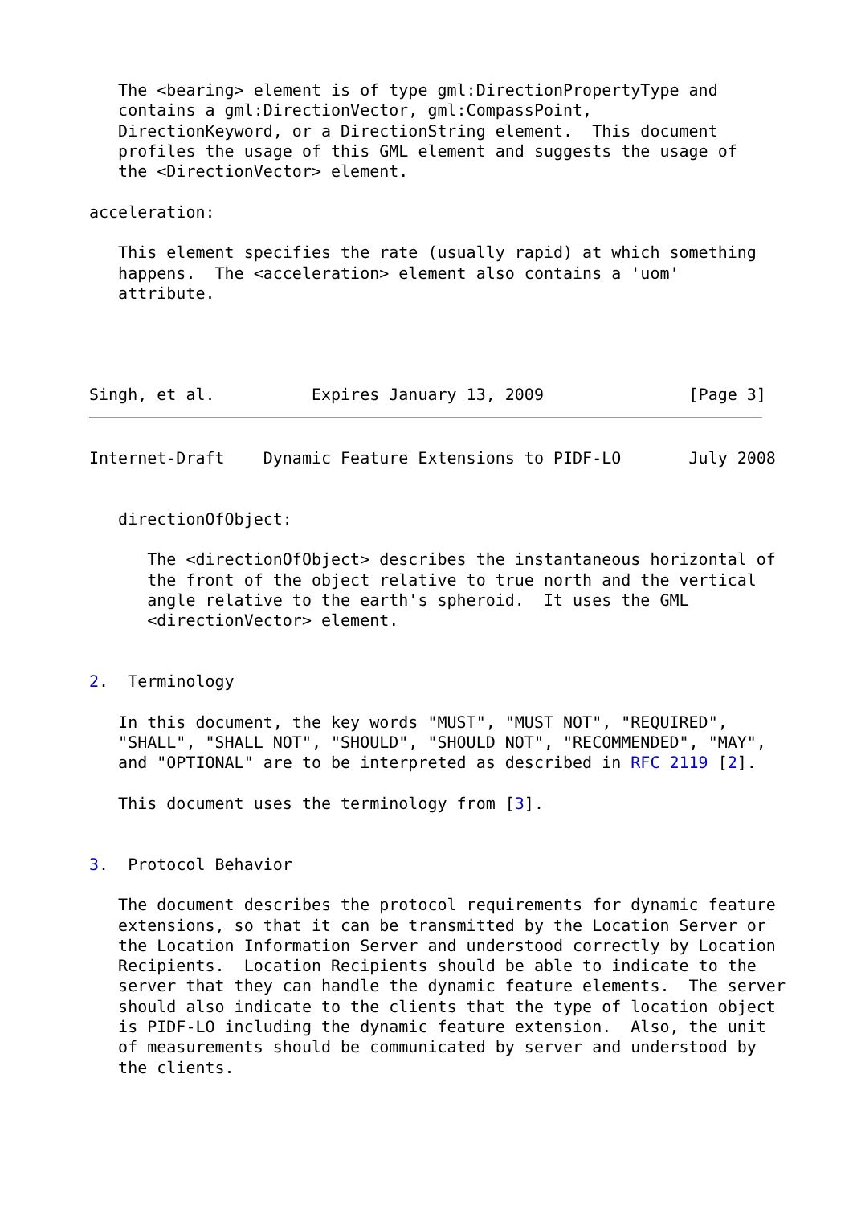The <bearing> element is of type gml:DirectionPropertyType and
   contains a gml:DirectionVector, gml:CompassPoint,
   DirectionKeyword, or a DirectionString element.  This document
   profiles the usage of this GML element and suggests the usage of
   the <DirectionVector> element.

acceleration:

   This element specifies the rate (usually rapid) at which something
   happens.  The <acceleration> element also contains a 'uom'
   attribute.




Singh, et al.          Expires January 13, 2009               [Page 3]
Internet-Draft    Dynamic Feature Extensions to PIDF-LO       July 2008


   directionOfObject:

      The <directionOfObject> describes the instantaneous horizontal of
      the front of the object relative to true north and the vertical
      angle relative to the earth's spheroid.  It uses the GML
      <directionVector> element.


2.  Terminology

   In this document, the key words "MUST", "MUST NOT", "REQUIRED",
   "SHALL", "SHALL NOT", "SHOULD", "SHOULD NOT", "RECOMMENDED", "MAY",
   and "OPTIONAL" are to be interpreted as described in RFC 2119 [2].

   This document uses the terminology from [3].


3.  Protocol Behavior

   The document describes the protocol requirements for dynamic feature
   extensions, so that it can be transmitted by the Location Server or
   the Location Information Server and understood correctly by Location
   Recipients.  Location Recipients should be able to indicate to the
   server that they can handle the dynamic feature elements.  The server
   should also indicate to the clients that the type of location object
   is PIDF-LO including the dynamic feature extension.  Also, the unit
   of measurements should be communicated by server and understood by
   the clients.